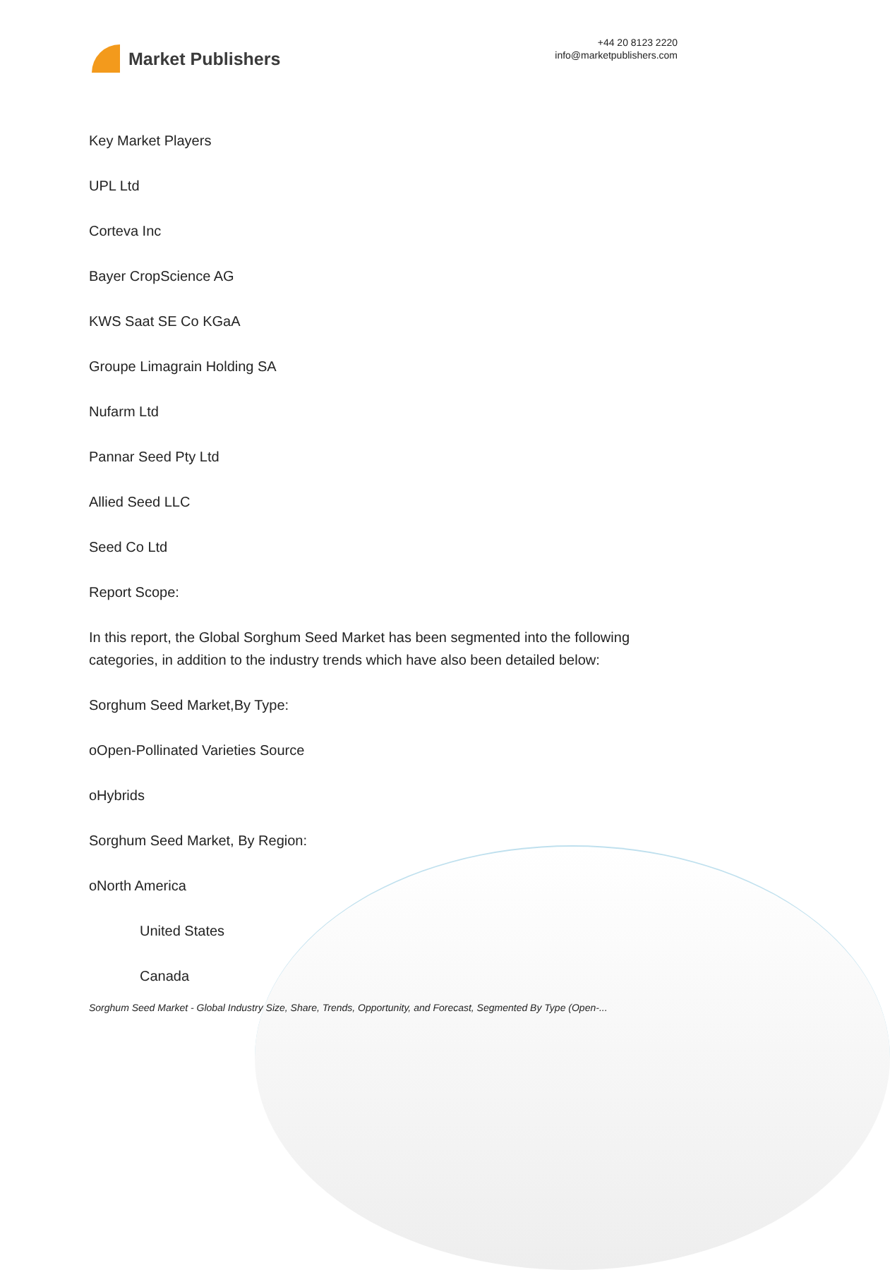Market Publishers
+44 20 8123 2220
info@marketpublishers.com
Key Market Players
UPL Ltd
Corteva Inc
Bayer CropScience AG
KWS Saat SE Co KGaA
Groupe Limagrain Holding SA
Nufarm Ltd
Pannar Seed Pty Ltd
Allied Seed LLC
Seed Co Ltd
Report Scope:
In this report, the Global Sorghum Seed Market has been segmented into the following categories, in addition to the industry trends which have also been detailed below:
Sorghum Seed Market,By Type:
oOpen-Pollinated Varieties Source
oHybrids
Sorghum Seed Market, By Region:
oNorth America
United States
Canada
Sorghum Seed Market - Global Industry Size, Share, Trends, Opportunity, and Forecast, Segmented By Type (Open-...